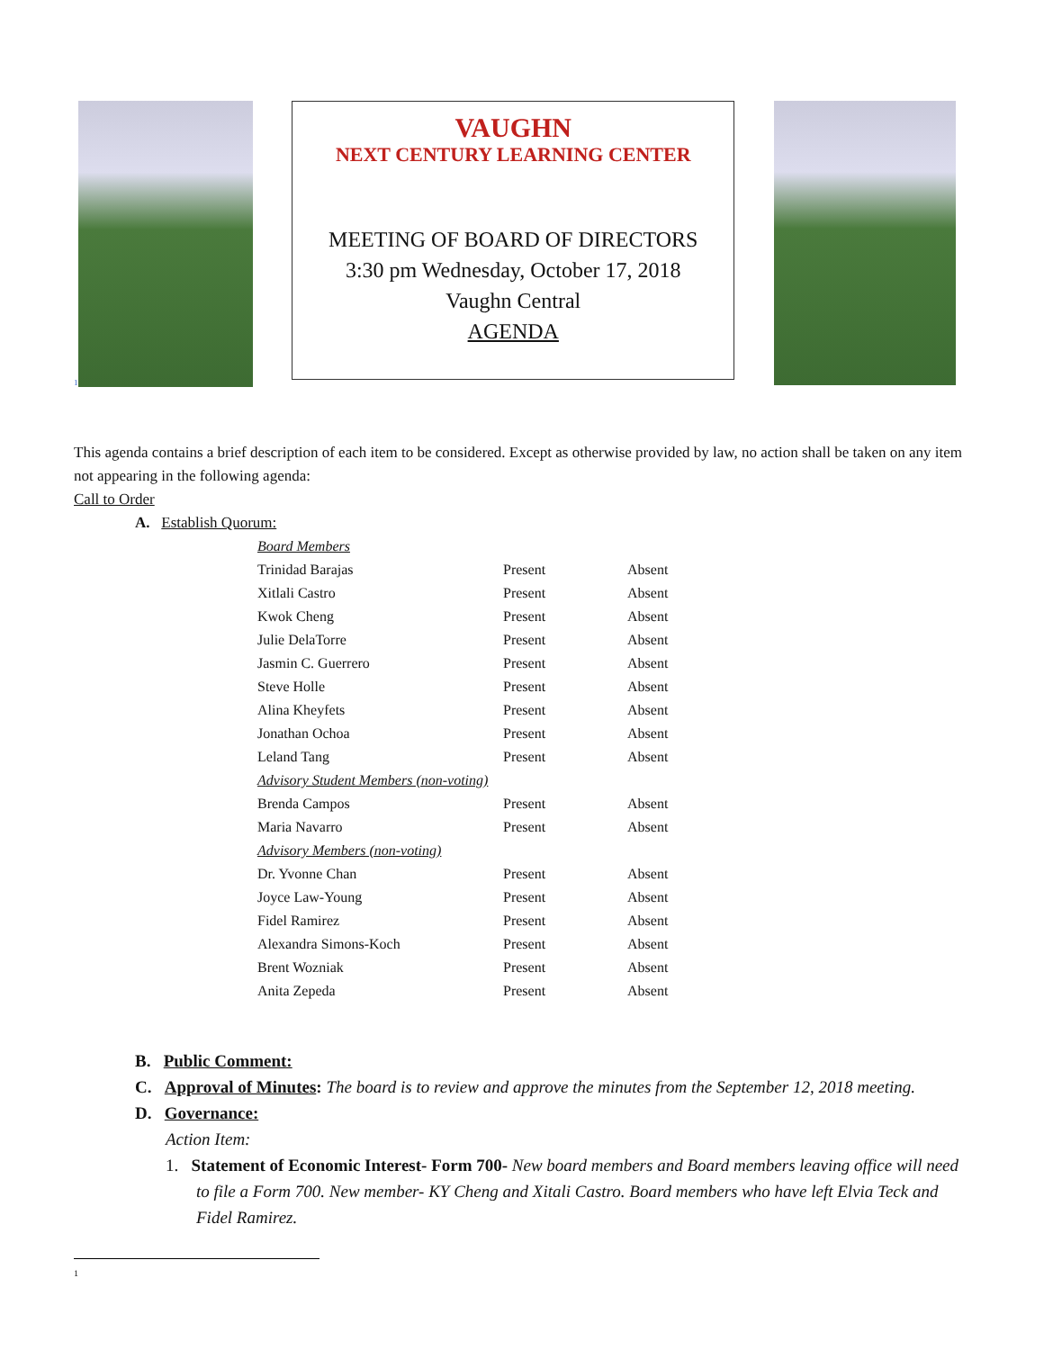<sup>1</sup>
VAUGHN
NEXT CENTURY LEARNING CENTER
MEETING OF BOARD OF DIRECTORS
3:30 pm Wednesday, October 17, 2018
Vaughn Central
AGENDA
This agenda contains a brief description of each item to be considered. Except as otherwise provided by law, no action shall be taken on any item not appearing in the following agenda:
Call to Order
A. Establish Quorum:
| Board Members | | |
| Trinidad Barajas | Present | Absent |
| Xitlali Castro | Present | Absent |
| Kwok Cheng | Present | Absent |
| Julie DelaTorre | Present | Absent |
| Jasmin C. Guerrero | Present | Absent |
| Steve Holle | Present | Absent |
| Alina Kheyfets | Present | Absent |
| Jonathan Ochoa | Present | Absent |
| Leland Tang | Present | Absent |
| Advisory Student Members (non-voting) | | |
| Brenda Campos | Present | Absent |
| Maria Navarro | Present | Absent |
| Advisory Members (non-voting) | | |
| Dr. Yvonne Chan | Present | Absent |
| Joyce Law-Young | Present | Absent |
| Fidel Ramirez | Present | Absent |
| Alexandra Simons-Koch | Present | Absent |
| Brent Wozniak | Present | Absent |
| Anita Zepeda | Present | Absent |
B. Public Comment:
C. Approval of Minutes: The board is to review and approve the minutes from the September 12, 2018 meeting.
D. Governance:
Action Item:
1. Statement of Economic Interest- Form 700- New board members and Board members leaving office will need to file a Form 700. New member- KY Cheng and Xitali Castro. Board members who have left Elvia Teck and Fidel Ramirez.
1